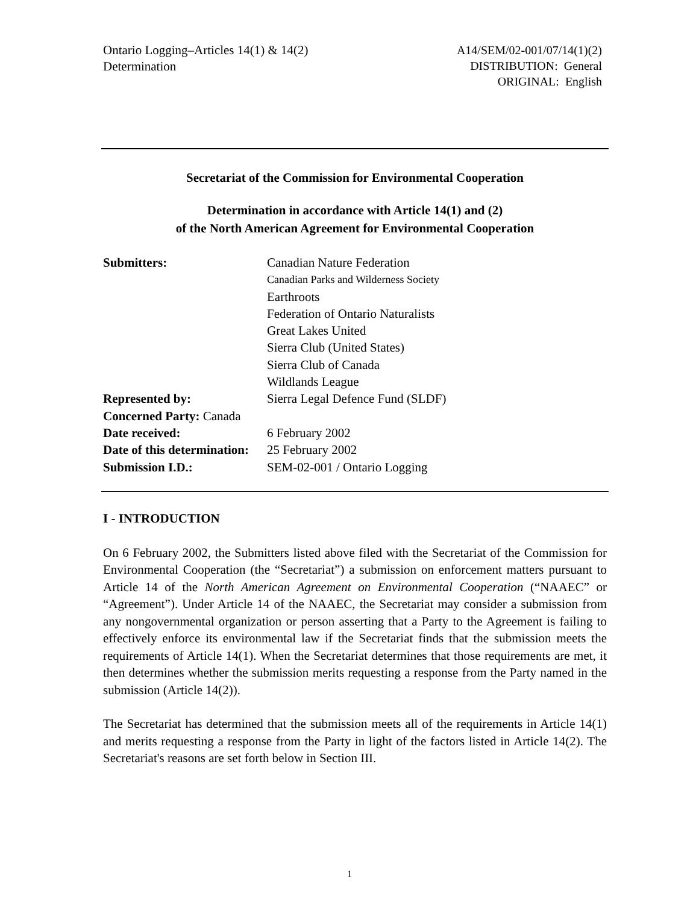Ontario Logging–Articles 14(1) & 14(2)
Determination
A14/SEM/02-001/07/14(1)(2)
DISTRIBUTION: General
ORIGINAL: English
Secretariat of the Commission for Environmental Cooperation
Determination in accordance with Article 14(1) and (2)
of the North American Agreement for Environmental Cooperation
| Submitters: | Canadian Nature Federation |
| | Canadian Parks and Wilderness Society |
| | Earthroots |
| | Federation of Ontario Naturalists |
| | Great Lakes United |
| | Sierra Club (United States) |
| | Sierra Club of Canada |
| | Wildlands League |
| Represented by: | Sierra Legal Defence Fund (SLDF) |
| Concerned Party: Canada | |
| Date received: | 6 February 2002 |
| Date of this determination: | 25 February 2002 |
| Submission I.D.: | SEM-02-001 / Ontario Logging |
I - INTRODUCTION
On 6 February 2002, the Submitters listed above filed with the Secretariat of the Commission for Environmental Cooperation (the “Secretariat”) a submission on enforcement matters pursuant to Article 14 of the North American Agreement on Environmental Cooperation (“NAAEC” or “Agreement”). Under Article 14 of the NAAEC, the Secretariat may consider a submission from any nongovernmental organization or person asserting that a Party to the Agreement is failing to effectively enforce its environmental law if the Secretariat finds that the submission meets the requirements of Article 14(1). When the Secretariat determines that those requirements are met, it then determines whether the submission merits requesting a response from the Party named in the submission (Article 14(2)).
The Secretariat has determined that the submission meets all of the requirements in Article 14(1) and merits requesting a response from the Party in light of the factors listed in Article 14(2). The Secretariat's reasons are set forth below in Section III.
1